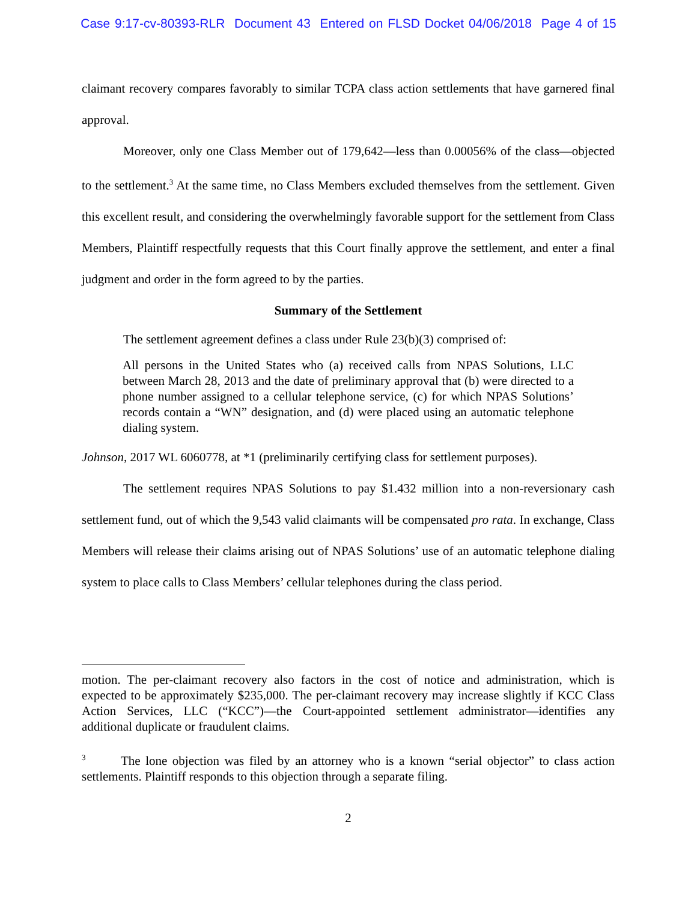Case 9:17-cv-80393-RLR Document 43 Entered on FLSD Docket 04/06/2018 Page 4 of 15
claimant recovery compares favorably to similar TCPA class action settlements that have garnered final approval.
Moreover, only one Class Member out of 179,642—less than 0.00056% of the class—objected to the settlement.<sup>3</sup> At the same time, no Class Members excluded themselves from the settlement. Given this excellent result, and considering the overwhelmingly favorable support for the settlement from Class Members, Plaintiff respectfully requests that this Court finally approve the settlement, and enter a final judgment and order in the form agreed to by the parties.
Summary of the Settlement
The settlement agreement defines a class under Rule 23(b)(3) comprised of:
All persons in the United States who (a) received calls from NPAS Solutions, LLC between March 28, 2013 and the date of preliminary approval that (b) were directed to a phone number assigned to a cellular telephone service, (c) for which NPAS Solutions’ records contain a “WN” designation, and (d) were placed using an automatic telephone dialing system.
Johnson, 2017 WL 6060778, at *1 (preliminarily certifying class for settlement purposes).
The settlement requires NPAS Solutions to pay $1.432 million into a non-reversionary cash settlement fund, out of which the 9,543 valid claimants will be compensated pro rata. In exchange, Class Members will release their claims arising out of NPAS Solutions’ use of an automatic telephone dialing system to place calls to Class Members’ cellular telephones during the class period.
motion. The per-claimant recovery also factors in the cost of notice and administration, which is expected to be approximately $235,000. The per-claimant recovery may increase slightly if KCC Class Action Services, LLC (“KCC”)—the Court-appointed settlement administrator—identifies any additional duplicate or fraudulent claims.
<sup>3</sup> The lone objection was filed by an attorney who is a known “serial objector” to class action settlements. Plaintiff responds to this objection through a separate filing.
2